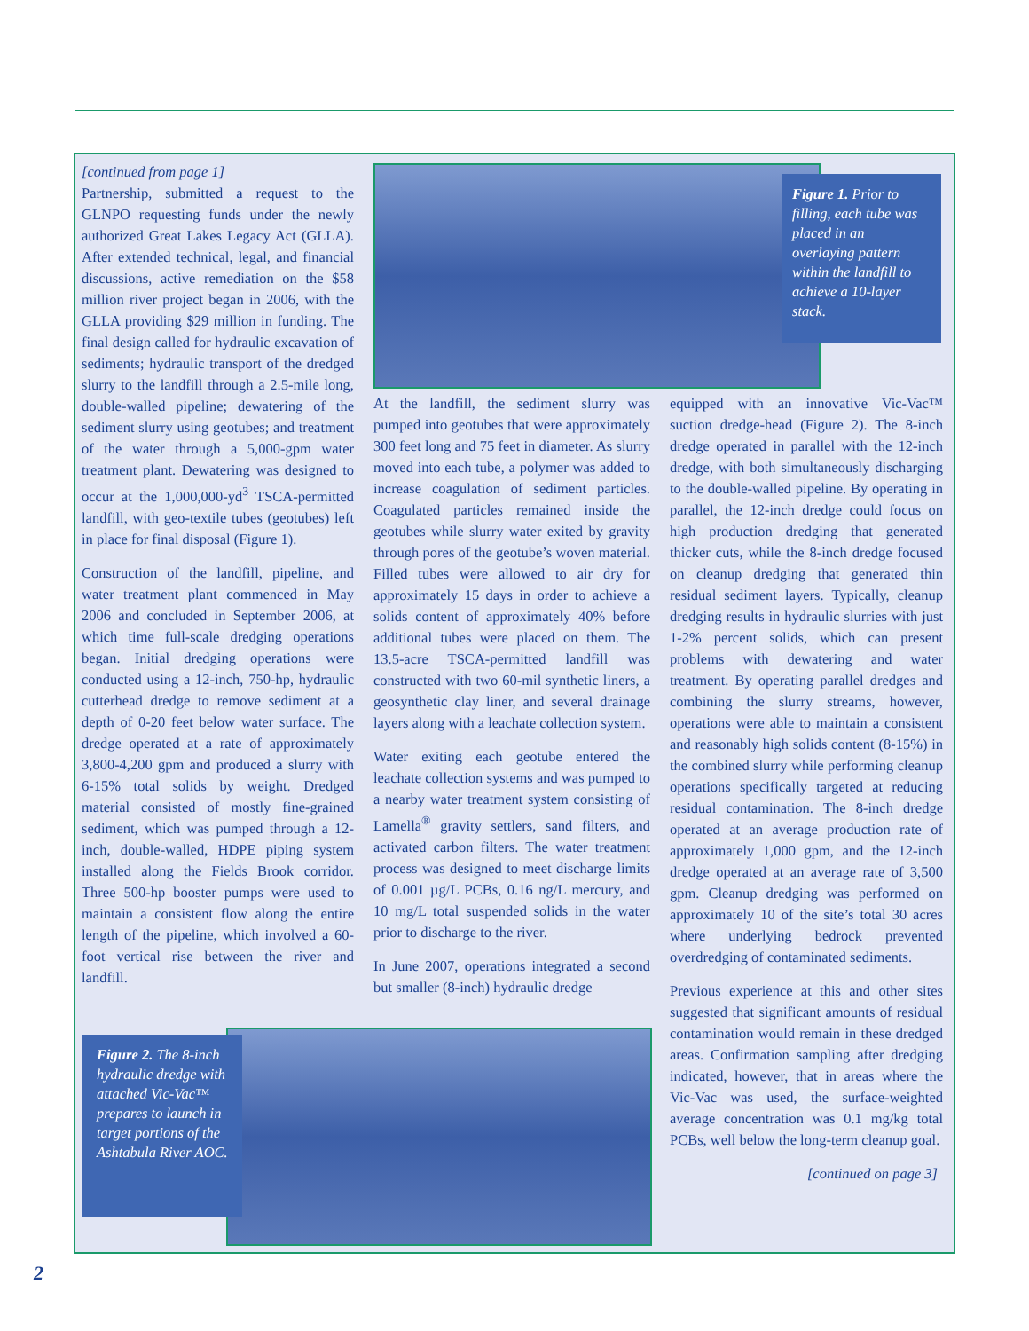[continued from page 1]
Partnership, submitted a request to the GLNPO requesting funds under the newly authorized Great Lakes Legacy Act (GLLA). After extended technical, legal, and financial discussions, active remediation on the $58 million river project began in 2006, with the GLLA providing $29 million in funding. The final design called for hydraulic excavation of sediments; hydraulic transport of the dredged slurry to the landfill through a 2.5-mile long, double-walled pipeline; dewatering of the sediment slurry using geotubes; and treatment of the water through a 5,000-gpm water treatment plant. Dewatering was designed to occur at the 1,000,000-yd<sup>3</sup> TSCA-permitted landfill, with geo-textile tubes (geotubes) left in place for final disposal (Figure 1).
Construction of the landfill, pipeline, and water treatment plant commenced in May 2006 and concluded in September 2006, at which time full-scale dredging operations began. Initial dredging operations were conducted using a 12-inch, 750-hp, hydraulic cutterhead dredge to remove sediment at a depth of 0-20 feet below water surface. The dredge operated at a rate of approximately 3,800-4,200 gpm and produced a slurry with 6-15% total solids by weight. Dredged material consisted of mostly fine-grained sediment, which was pumped through a 12-inch, double-walled, HDPE piping system installed along the Fields Brook corridor. Three 500-hp booster pumps were used to maintain a consistent flow along the entire length of the pipeline, which involved a 60-foot vertical rise between the river and landfill.
Figure 1. Prior to filling, each tube was placed in an overlaying pattern within the landfill to achieve a 10-layer stack.
At the landfill, the sediment slurry was pumped into geotubes that were approximately 300 feet long and 75 feet in diameter. As slurry moved into each tube, a polymer was added to increase coagulation of sediment particles. Coagulated particles remained inside the geotubes while slurry water exited by gravity through pores of the geotube’s woven material. Filled tubes were allowed to air dry for approximately 15 days in order to achieve a solids content of approximately 40% before additional tubes were placed on them. The 13.5-acre TSCA-permitted landfill was constructed with two 60-mil synthetic liners, a geosynthetic clay liner, and several drainage layers along with a leachate collection system.
Water exiting each geotube entered the leachate collection systems and was pumped to a nearby water treatment system consisting of Lamella<sup>®</sup> gravity settlers, sand filters, and activated carbon filters. The water treatment process was designed to meet discharge limits of 0.001 µg/L PCBs, 0.16 ng/L mercury, and 10 mg/L total suspended solids in the water prior to discharge to the river.
In June 2007, operations integrated a second but smaller (8-inch) hydraulic dredge
equipped with an innovative Vic-Vac™ suction dredge-head (Figure 2). The 8-inch dredge operated in parallel with the 12-inch dredge, with both simultaneously discharging to the double-walled pipeline. By operating in parallel, the 12-inch dredge could focus on high production dredging that generated thicker cuts, while the 8-inch dredge focused on cleanup dredging that generated thin residual sediment layers. Typically, cleanup dredging results in hydraulic slurries with just 1-2% percent solids, which can present problems with dewatering and water treatment. By operating parallel dredges and combining the slurry streams, however, operations were able to maintain a consistent and reasonably high solids content (8-15%) in the combined slurry while performing cleanup operations specifically targeted at reducing residual contamination. The 8-inch dredge operated at an average production rate of approximately 1,000 gpm, and the 12-inch dredge operated at an average rate of 3,500 gpm. Cleanup dredging was performed on approximately 10 of the site’s total 30 acres where underlying bedrock prevented overdredging of contaminated sediments.
Previous experience at this and other sites suggested that significant amounts of residual contamination would remain in these dredged areas. Confirmation sampling after dredging indicated, however, that in areas where the Vic-Vac was used, the surface-weighted average concentration was 0.1 mg/kg total PCBs, well below the long-term cleanup goal.
[continued on page 3]
Figure 2. The 8-inch hydraulic dredge with attached Vic-Vac™ prepares to launch in target portions of the Ashtabula River AOC.
2